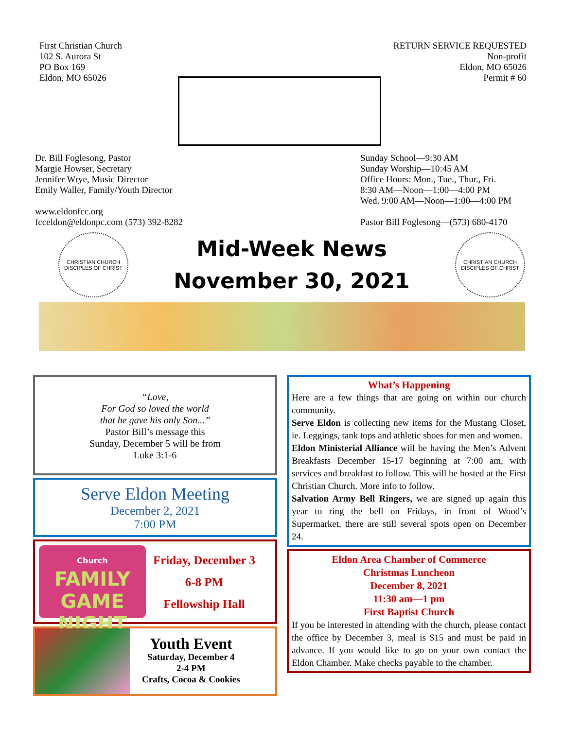First Christian Church
102 S. Aurora St
PO Box 169
Eldon, MO 65026
RETURN SERVICE REQUESTED
Non-profit
Eldon, MO 65026
Permit # 60
Dr. Bill Foglesong, Pastor
Margie Howser, Secretary
Jennifer Wrye, Music Director
Emily Waller, Family/Youth Director
www.eldonfcc.org
fcceldon@eldonpc.com (573) 392-8282
Sunday School—9:30 AM
Sunday Worship—10:45 AM
Office Hours: Mon., Tue., Thur., Fri.
8:30 AM—Noon—1:00—4:00 PM
Wed. 9:00 AM—Noon—1:00—4:00 PM
Pastor Bill Foglesong—(573) 680-4170
CHRISTIAN CHURCH
DISCIPLES OF CHRIST
Mid-Week News
November 30, 2021
CHRISTIAN CHURCH
DISCIPLES OF CHRIST
“Love,
For God so loved the world
that he gave his only Son...”
Pastor Bill’s message this
Sunday, December 5 will be from
Luke 3:1-6
Serve Eldon Meeting
December 2, 2021
7:00 PM
Church
FAMILY
GAME NIGHT
Friday, December 3
6-8 PM
Fellowship Hall
Youth Event
Saturday, December 4
2-4 PM
Crafts, Cocoa & Cookies
What’s Happening
Here are a few things that are going on within our church community.
Serve Eldon is collecting new items for the Mustang Closet, ie. Leggings, tank tops and athletic shoes for men and women.
Eldon Ministerial Alliance will be having the Men’s Advent Breakfasts December 15-17 beginning at 7:00 am, with services and breakfast to follow. This will be hosted at the First Christian Church. More info to follow.
Salvation Army Bell Ringers, we are signed up again this year to ring the bell on Fridays, in front of Wood’s Supermarket, there are still several spots open on December 24.
Eldon Area Chamber of Commerce
Christmas Luncheon
December 8, 2021
11:30 am—1 pm
First Baptist Church
If you be interested in attending with the church, please contact the office by December 3, meal is $15 and must be paid in advance. If you would like to go on your own contact the Eldon Chamber. Make checks payable to the chamber.